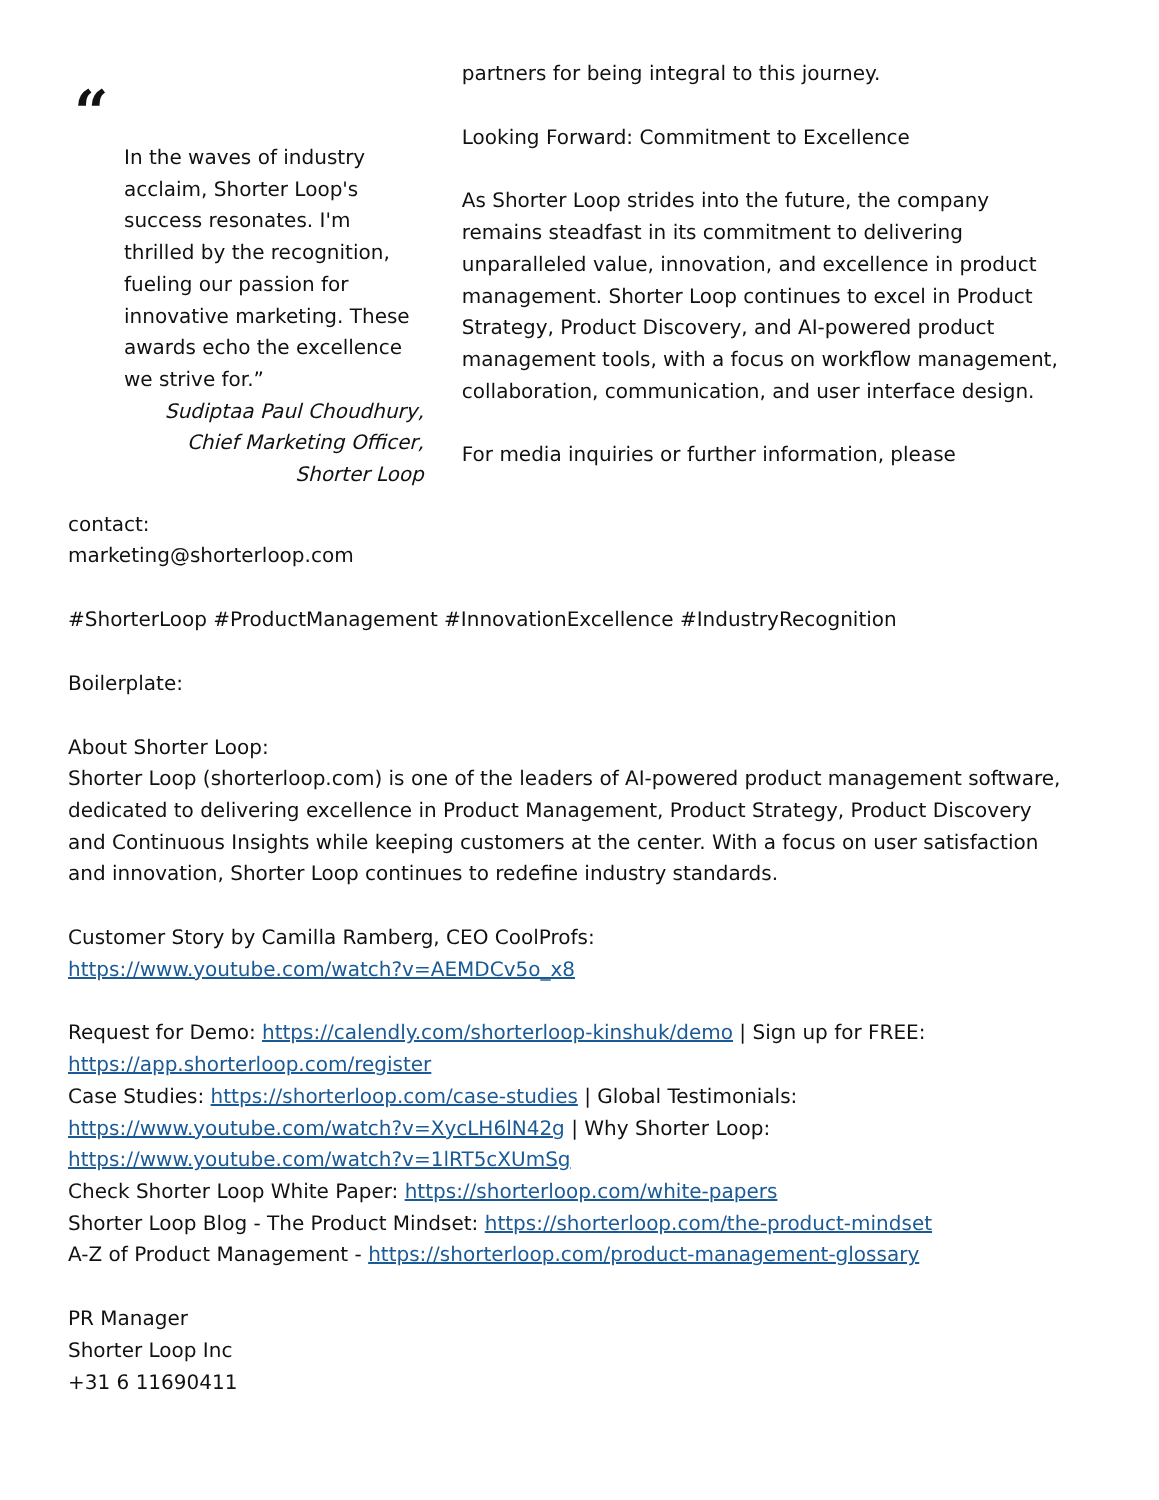“
In the waves of industry acclaim, Shorter Loop's success resonates. I'm thrilled by the recognition, fueling our passion for innovative marketing. These awards echo the excellence we strive for.”
Sudiptaa Paul Choudhury,
Chief Marketing Officer,
Shorter Loop
partners for being integral to this journey.
Looking Forward: Commitment to Excellence
As Shorter Loop strides into the future, the company remains steadfast in its commitment to delivering unparalleled value, innovation, and excellence in product management. Shorter Loop continues to excel in Product Strategy, Product Discovery, and AI-powered product management tools, with a focus on workflow management, collaboration, communication, and user interface design.
For media inquiries or further information, please
contact:
marketing@shorterloop.com
#ShorterLoop #ProductManagement #InnovationExcellence #IndustryRecognition
Boilerplate:
About Shorter Loop:
Shorter Loop (shorterloop.com) is one of the leaders of AI-powered product management software, dedicated to delivering excellence in Product Management, Product Strategy, Product Discovery and Continuous Insights while keeping customers at the center. With a focus on user satisfaction and innovation, Shorter Loop continues to redefine industry standards.
Customer Story by Camilla Ramberg, CEO CoolProfs:
https://www.youtube.com/watch?v=AEMDCv5o_x8
Request for Demo: https://calendly.com/shorterloop-kinshuk/demo | Sign up for FREE: https://app.shorterloop.com/register
Case Studies: https://shorterloop.com/case-studies | Global Testimonials: https://www.youtube.com/watch?v=XycLH6lN42g | Why Shorter Loop: https://www.youtube.com/watch?v=1lRT5cXUmSg
Check Shorter Loop White Paper: https://shorterloop.com/white-papers
Shorter Loop Blog - The Product Mindset: https://shorterloop.com/the-product-mindset
A-Z of Product Management - https://shorterloop.com/product-management-glossary
PR Manager
Shorter Loop Inc
+31 6 11690411